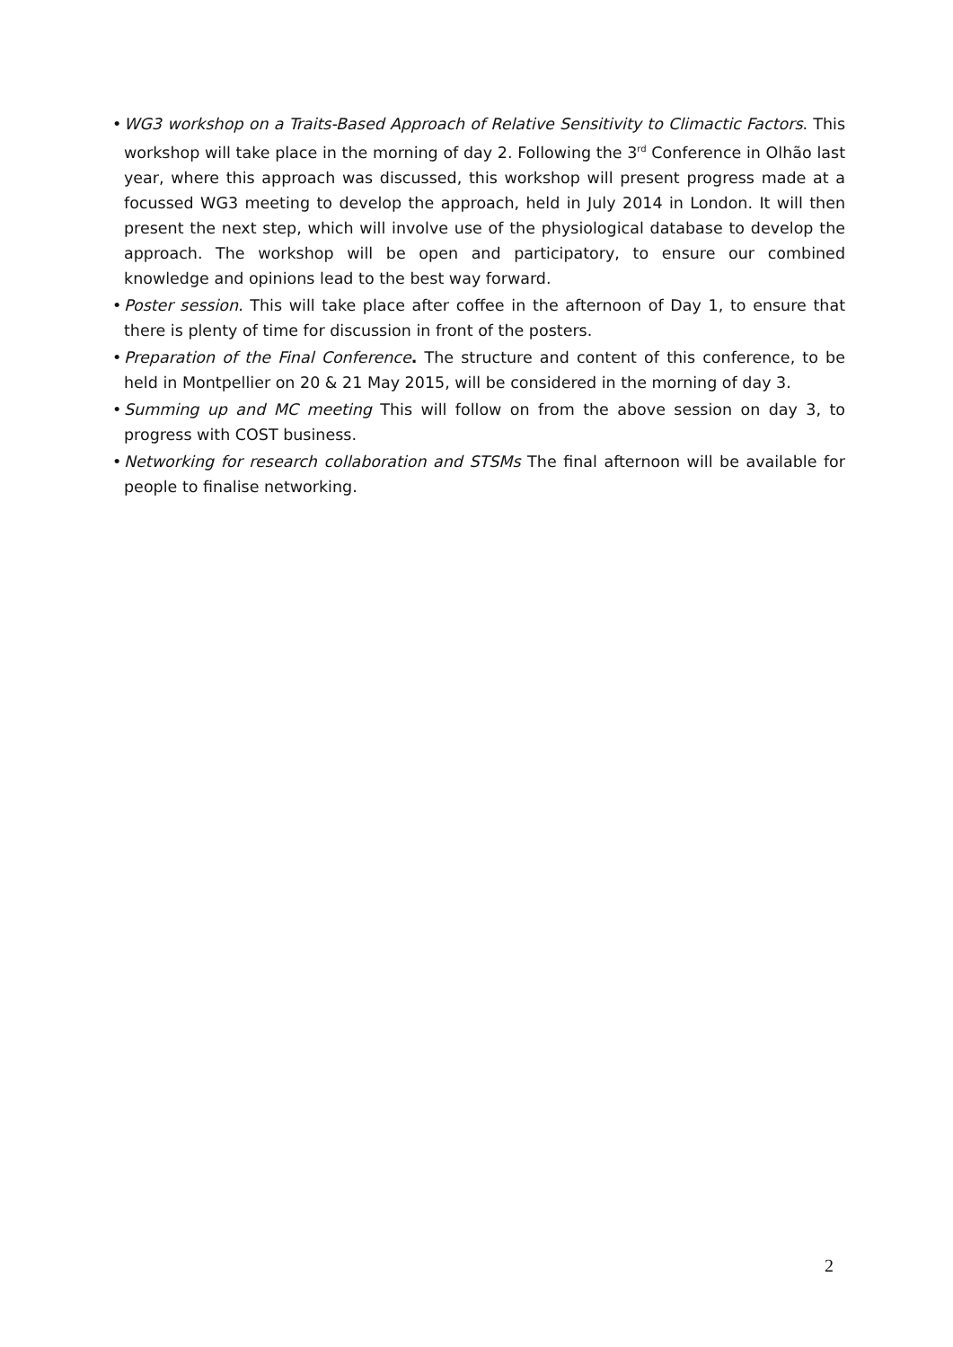• WG3 workshop on a Traits-Based Approach of Relative Sensitivity to Climactic Factors. This workshop will take place in the morning of day 2. Following the 3<sup>rd</sup> Conference in Olhão last year, where this approach was discussed, this workshop will present progress made at a focussed WG3 meeting to develop the approach, held in July 2014 in London. It will then present the next step, which will involve use of the physiological database to develop the approach. The workshop will be open and participatory, to ensure our combined knowledge and opinions lead to the best way forward.
• Poster session. This will take place after coffee in the afternoon of Day 1, to ensure that there is plenty of time for discussion in front of the posters.
• Preparation of the Final Conference. The structure and content of this conference, to be held in Montpellier on 20 & 21 May 2015, will be considered in the morning of day 3.
• Summing up and MC meeting This will follow on from the above session on day 3, to progress with COST business.
• Networking for research collaboration and STSMs The final afternoon will be available for people to finalise networking.
2